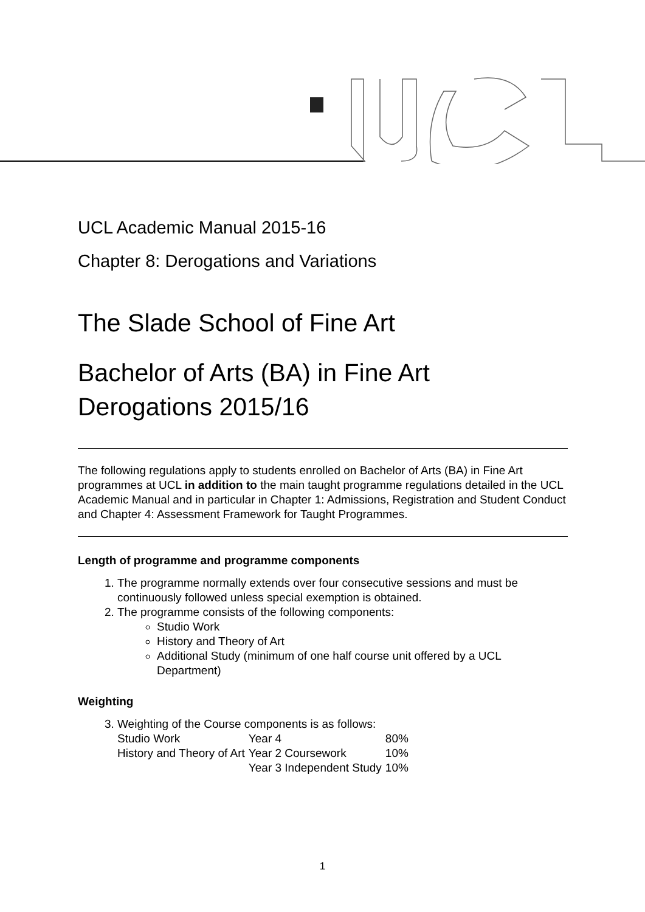UCL Academic Manual 2015-16
Chapter 8: Derogations and Variations
The Slade School of Fine Art
Bachelor of Arts (BA) in Fine Art
Derogations 2015/16
The following regulations apply to students enrolled on Bachelor of Arts (BA) in Fine Art programmes at UCL in addition to the main taught programme regulations detailed in the UCL Academic Manual and in particular in Chapter 1: Admissions, Registration and Student Conduct and Chapter 4: Assessment Framework for Taught Programmes.
Length of programme and programme components
1. The programme normally extends over four consecutive sessions and must be continuously followed unless special exemption is obtained.
2. The programme consists of the following components:
Studio Work
History and Theory of Art
Additional Study (minimum of one half course unit offered by a UCL Department)
Weighting
3. Weighting of the Course components is as follows:
| Studio Work | Year 4 | 80% |
| History and Theory of Art | Year 2 Coursework | 10% |
| | Year 3 Independent Study | 10% |
1